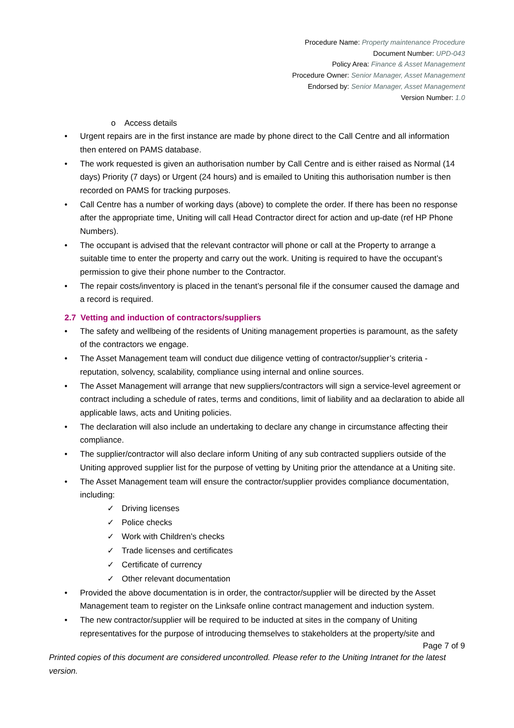Procedure Name: Property maintenance Procedure
Document Number: UPD-043
Policy Area: Finance & Asset Management
Procedure Owner: Senior Manager, Asset Management
Endorsed by: Senior Manager, Asset Management
Version Number: 1.0
o Access details
• Urgent repairs are in the first instance are made by phone direct to the Call Centre and all information then entered on PAMS database.
• The work requested is given an authorisation number by Call Centre and is either raised as Normal (14 days) Priority (7 days) or Urgent (24 hours) and is emailed to Uniting this authorisation number is then recorded on PAMS for tracking purposes.
• Call Centre has a number of working days (above) to complete the order. If there has been no response after the appropriate time, Uniting will call Head Contractor direct for action and up-date (ref HP Phone Numbers).
• The occupant is advised that the relevant contractor will phone or call at the Property to arrange a suitable time to enter the property and carry out the work. Uniting is required to have the occupant’s permission to give their phone number to the Contractor.
• The repair costs/inventory is placed in the tenant’s personal file if the consumer caused the damage and a record is required.
2.7 Vetting and induction of contractors/suppliers
• The safety and wellbeing of the residents of Uniting management properties is paramount, as the safety of the contractors we engage.
• The Asset Management team will conduct due diligence vetting of contractor/supplier’s criteria - reputation, solvency, scalability, compliance using internal and online sources.
• The Asset Management will arrange that new suppliers/contractors will sign a service-level agreement or contract including a schedule of rates, terms and conditions, limit of liability and aa declaration to abide all applicable laws, acts and Uniting policies.
• The declaration will also include an undertaking to declare any change in circumstance affecting their compliance.
• The supplier/contractor will also declare inform Uniting of any sub contracted suppliers outside of the Uniting approved supplier list for the purpose of vetting by Uniting prior the attendance at a Uniting site.
• The Asset Management team will ensure the contractor/supplier provides compliance documentation, including:
✓ Driving licenses
✓ Police checks
✓ Work with Children’s checks
✓ Trade licenses and certificates
✓ Certificate of currency
✓ Other relevant documentation
• Provided the above documentation is in order, the contractor/supplier will be directed by the Asset Management team to register on the Linksafe online contract management and induction system.
• The new contractor/supplier will be required to be inducted at sites in the company of Uniting representatives for the purpose of introducing themselves to stakeholders at the property/site and
Page 7 of 9
Printed copies of this document are considered uncontrolled. Please refer to the Uniting Intranet for the latest version.